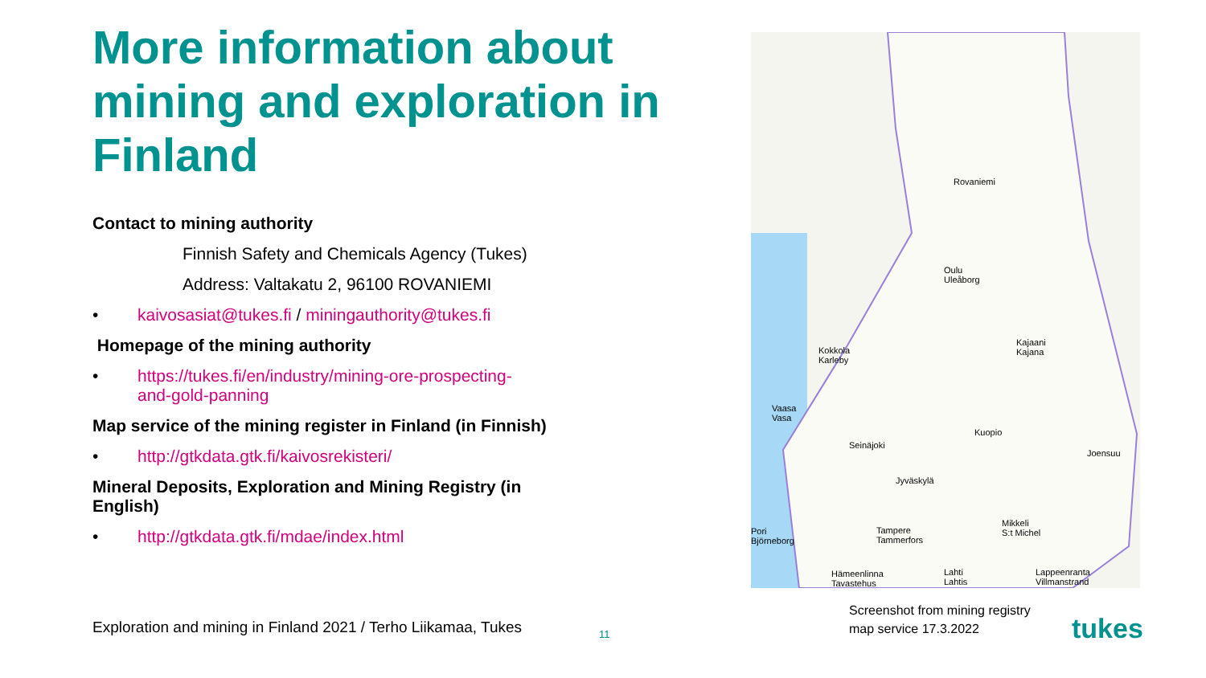More information about mining and exploration in Finland
Contact to mining authority
Finnish Safety and Chemicals Agency (Tukes)
Address: Valtakatu 2, 96100 ROVANIEMI
• kaivosasiat@tukes.fi / miningauthority@tukes.fi
Homepage of the mining authority
• https://tukes.fi/en/industry/mining-ore-prospecting-
and-gold-panning
Map service of the mining register in Finland (in Finnish)
• http://gtkdata.gtk.fi/kaivosrekisteri/
Mineral Deposits, Exploration and Mining Registry (in
English)
• http://gtkdata.gtk.fi/mdae/index.html
Exploration and mining in Finland 2021 / Terho Liikamaa, Tukes
11
Rovaniemi
Oulu
Uleåborg
Kokkola
Karleby
Kajaani
Kajana
Vaasa
Vasa
Kuopio
Seinäjoki
Joensuu
Jyväskylä
Pori
Björneborg
Tampere
Tammerfors
Mikkeli
S:t Michel
Hämeenlinna
Tavastehus
Lahti
Lahtis
Lappeenranta
Villmanstrand
Screenshot from mining registry
map service 17.3.2022
tukes